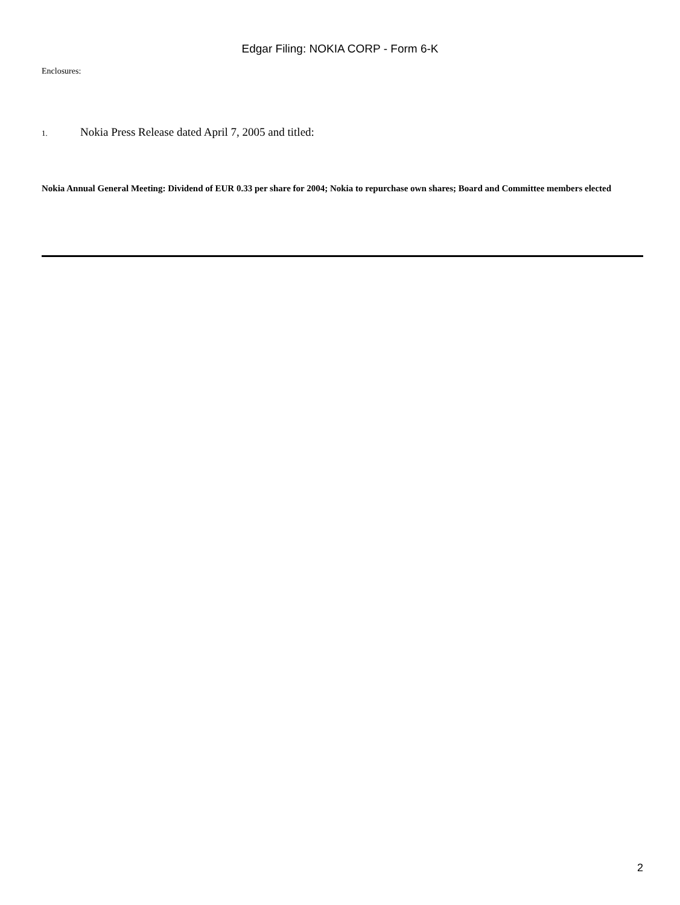Edgar Filing: NOKIA CORP - Form 6-K
Enclosures:
1. Nokia Press Release dated April 7, 2005 and titled:
Nokia Annual General Meeting: Dividend of EUR 0.33 per share for 2004; Nokia to repurchase own shares; Board and Committee members elected
2